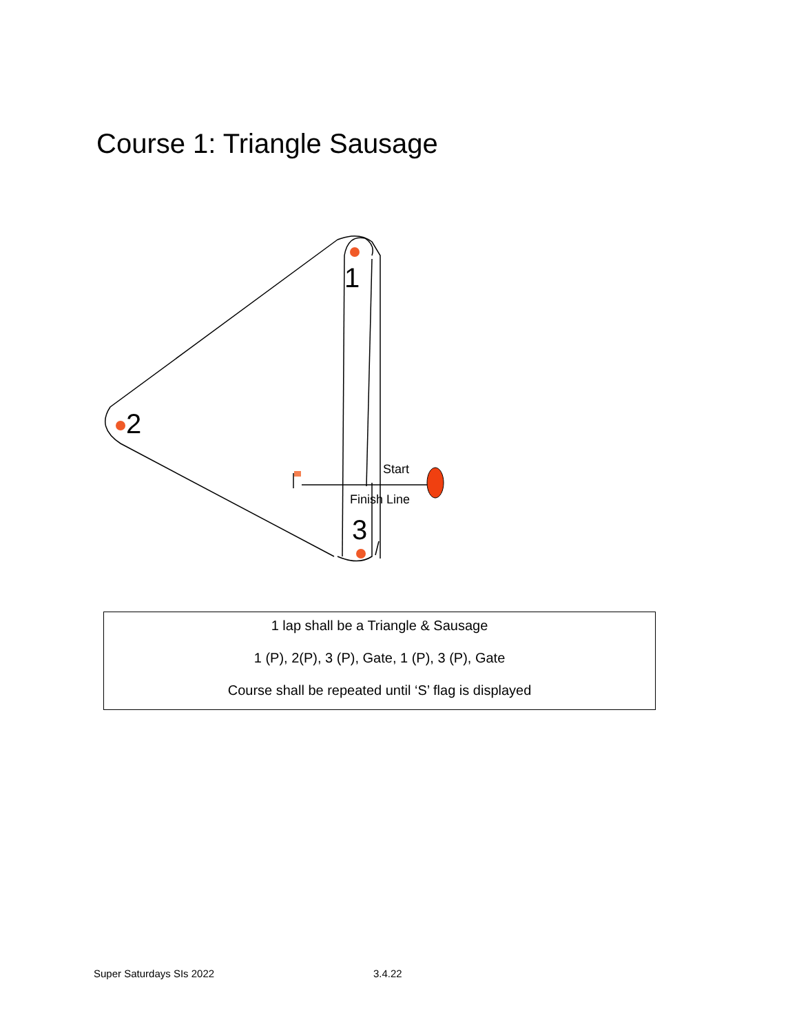Course 1: Triangle Sausage
1
2
3
Start
Finish Line
1 lap shall be a Triangle & Sausage
1 (P), 2(P), 3 (P), Gate, 1 (P), 3 (P), Gate
Course shall be repeated until ‘S’ flag is displayed
Super Saturdays SIs 2022 3.4.22